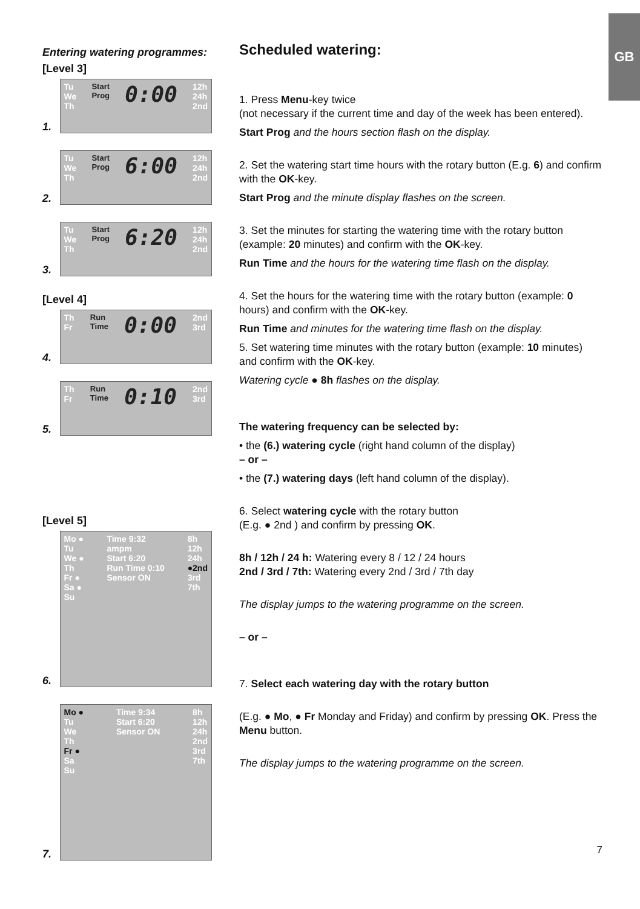GB
Entering watering programmes:
[Level 3]
1.
Tu
We
Th Start
Prog 0:00 12h
24h
2nd
2.
Tu
We
Th Start
Prog 6:00 12h
24h
2nd
3.
Tu
We
Th Start
Prog 6:20 12h
24h
2nd
[Level 4]
4.
Th
Fr Run
Time 0:00 2nd
3rd
5.
Th
Fr Run
Time 0:10 2nd
3rd
[Level 5]
6.
Mo ●
Tu
We ●
Th
Fr ●
Sa ●
Su Time 9:32
ampm
Start 6:20
Run Time 0:10
Sensor ON 8h
12h
24h
●2nd
3rd
7th
7.
Mo ●
Tu
We
Th
Fr ●
Sa
Su Time 9:34
Start 6:20
Sensor ON 8h
12h
24h
2nd
3rd
7th
Scheduled watering:
1. Press Menu-key twice
(not necessary if the current time and day of the week has been entered).
Start Prog and the hours section flash on the display.
2. Set the watering start time hours with the rotary button (E.g. 6) and confirm with the OK-key.
Start Prog and the minute display flashes on the screen.
3. Set the minutes for starting the watering time with the rotary button (example: 20 minutes) and confirm with the OK-key.
Run Time and the hours for the watering time flash on the display.
4. Set the hours for the watering time with the rotary button (example: 0 hours) and confirm with the OK-key.
Run Time and minutes for the watering time flash on the display.
5. Set watering time minutes with the rotary button (example: 10 minutes) and confirm with the OK-key.
Watering cycle ● 8h flashes on the display.
The watering frequency can be selected by:
• the (6.) watering cycle (right hand column of the display)
– or –
• the (7.) watering days (left hand column of the display).
6. Select watering cycle with the rotary button
(E.g. ● 2nd ) and confirm by pressing OK.
8h / 12h / 24 h: Watering every 8 / 12 / 24 hours
2nd / 3rd / 7th: Watering every 2nd / 3rd / 7th day
The display jumps to the watering programme on the screen.
– or –
7. Select each watering day with the rotary button
(E.g. ● Mo, ● Fr Monday and Friday) and confirm by pressing OK. Press the Menu button.
The display jumps to the watering programme on the screen.
7